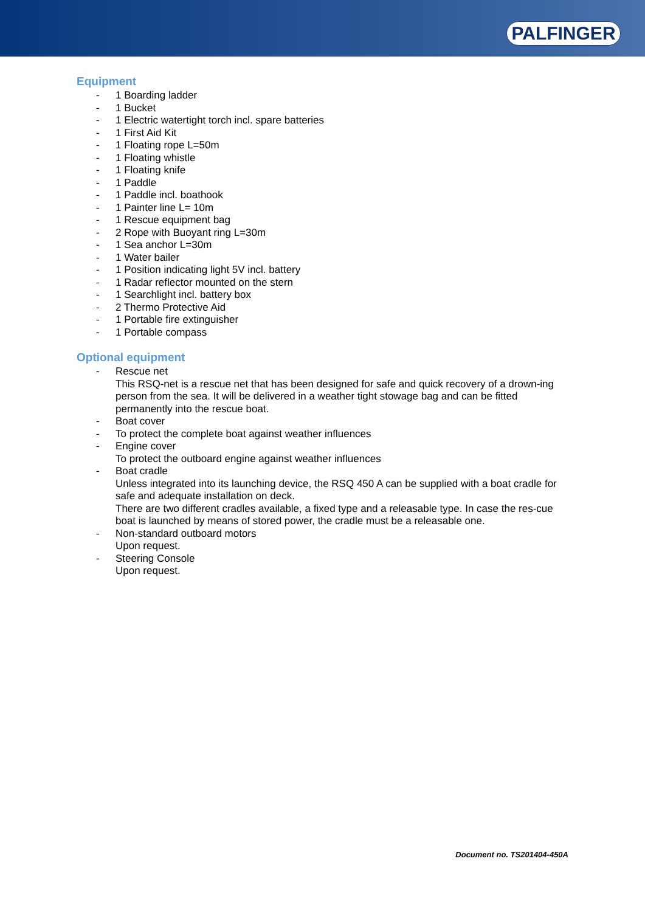PALFINGER
Equipment
- 1 Boarding ladder
- 1 Bucket
- 1 Electric watertight torch incl. spare batteries
- 1 First Aid Kit
- 1 Floating rope L=50m
- 1 Floating whistle
- 1 Floating knife
- 1 Paddle
- 1 Paddle incl. boathook
- 1 Painter line L= 10m
- 1 Rescue equipment bag
- 2 Rope with Buoyant ring L=30m
- 1 Sea anchor L=30m
- 1 Water bailer
- 1 Position indicating light 5V incl. battery
- 1 Radar reflector mounted on the stern
- 1 Searchlight incl. battery box
- 2 Thermo Protective Aid
- 1 Portable fire extinguisher
- 1 Portable compass
Optional equipment
- Rescue net
This RSQ-net is a rescue net that has been designed for safe and quick recovery of a drown-ing person from the sea. It will be delivered in a weather tight stowage bag and can be fitted permanently into the rescue boat.
- Boat cover
- To protect the complete boat against weather influences
- Engine cover
To protect the outboard engine against weather influences
- Boat cradle
Unless integrated into its launching device, the RSQ 450 A can be supplied with a boat cradle for safe and adequate installation on deck.
There are two different cradles available, a fixed type and a releasable type. In case the res-cue boat is launched by means of stored power, the cradle must be a releasable one.
- Non-standard outboard motors
Upon request.
- Steering Console
Upon request.
Document no. TS201404-450A